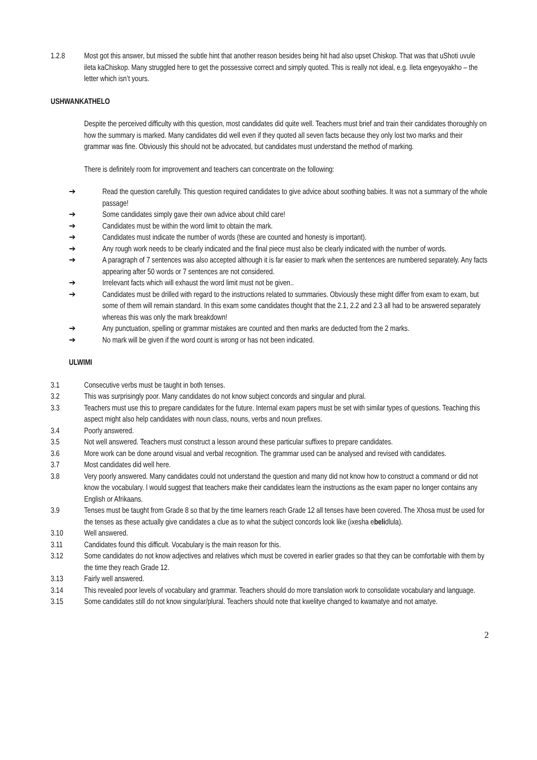1.2.8 Most got this answer, but missed the subtle hint that another reason besides being hit had also upset Chiskop. That was that uShoti uvule ileta kaChiskop. Many struggled here to get the possessive correct and simply quoted. This is really not ideal, e.g. Ileta engeyoyakho – the letter which isn’t yours.
USHWANKATHELO
Despite the perceived difficulty with this question, most candidates did quite well. Teachers must brief and train their candidates thoroughly on how the summary is marked. Many candidates did well even if they quoted all seven facts because they only lost two marks and their grammar was fine. Obviously this should not be advocated, but candidates must understand the method of marking.
There is definitely room for improvement and teachers can concentrate on the following:
➔ Read the question carefully. This question required candidates to give advice about soothing babies. It was not a summary of the whole passage!
➔ Some candidates simply gave their own advice about child care!
➔ Candidates must be within the word limit to obtain the mark.
➔ Candidates must indicate the number of words (these are counted and honesty is important).
➔ Any rough work needs to be clearly indicated and the final piece must also be clearly indicated with the number of words.
➔ A paragraph of 7 sentences was also accepted although it is far easier to mark when the sentences are numbered separately. Any facts appearing after 50 words or 7 sentences are not considered.
➔ Irrelevant facts which will exhaust the word limit must not be given..
➔ Candidates must be drilled with regard to the instructions related to summaries. Obviously these might differ from exam to exam, but some of them will remain standard. In this exam some candidates thought that the 2.1, 2.2 and 2.3 all had to be answered separately whereas this was only the mark breakdown!
➔ Any punctuation, spelling or grammar mistakes are counted and then marks are deducted from the 2 marks.
➔ No mark will be given if the word count is wrong or has not been indicated.
ULWIMI
3.1 Consecutive verbs must be taught in both tenses.
3.2 This was surprisingly poor. Many candidates do not know subject concords and singular and plural.
3.3 Teachers must use this to prepare candidates for the future. Internal exam papers must be set with similar types of questions. Teaching this aspect might also help candidates with noun class, nouns, verbs and noun prefixes.
3.4 Poorly answered.
3.5 Not well answered. Teachers must construct a lesson around these particular suffixes to prepare candidates.
3.6 More work can be done around visual and verbal recognition. The grammar used can be analysed and revised with candidates.
3.7 Most candidates did well here.
3.8 Very poorly answered. Many candidates could not understand the question and many did not know how to construct a command or did not know the vocabulary. I would suggest that teachers make their candidates learn the instructions as the exam paper no longer contains any English or Afrikaans.
3.9 Tenses must be taught from Grade 8 so that by the time learners reach Grade 12 all tenses have been covered. The Xhosa must be used for the tenses as these actually give candidates a clue as to what the subject concords look like (ixesha ebelidlula).
3.10 Well answered.
3.11 Candidates found this difficult. Vocabulary is the main reason for this.
3.12 Some candidates do not know adjectives and relatives which must be covered in earlier grades so that they can be comfortable with them by the time they reach Grade 12.
3.13 Fairly well answered.
3.14 This revealed poor levels of vocabulary and grammar. Teachers should do more translation work to consolidate vocabulary and language.
3.15 Some candidates still do not know singular/plural. Teachers should note that kwelitye changed to kwamatye and not amatye.
2